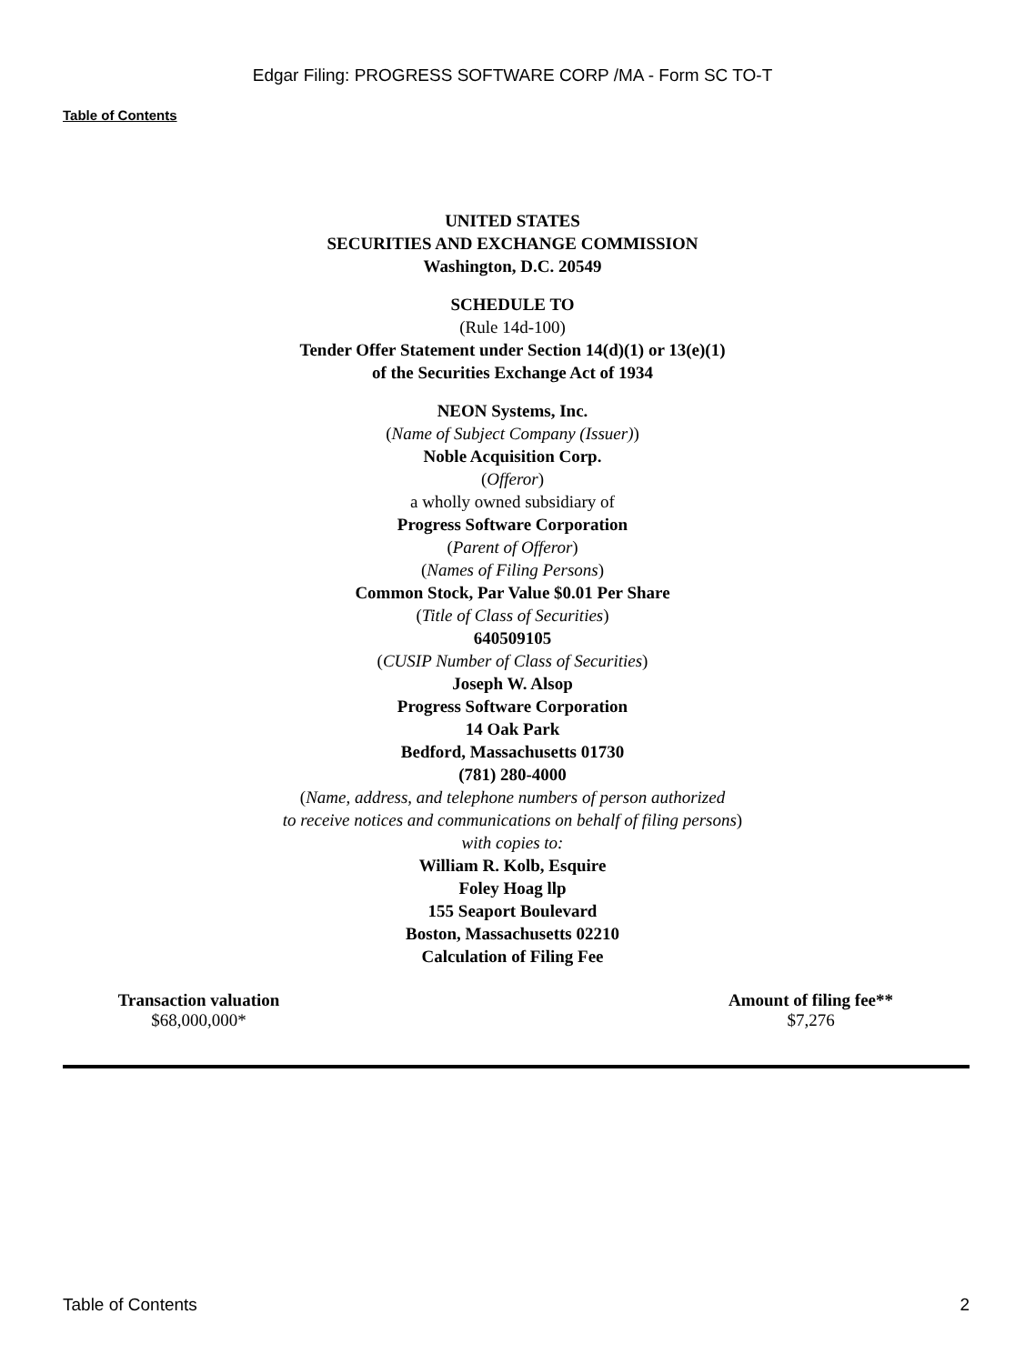Edgar Filing: PROGRESS SOFTWARE CORP /MA - Form SC TO-T
Table of Contents
UNITED STATES
SECURITIES AND EXCHANGE COMMISSION
Washington, D.C. 20549
SCHEDULE TO
(Rule 14d-100)
Tender Offer Statement under Section 14(d)(1) or 13(e)(1)
of the Securities Exchange Act of 1934
NEON Systems, Inc.
(Name of Subject Company (Issuer))
Noble Acquisition Corp.
(Offeror)
a wholly owned subsidiary of
Progress Software Corporation
(Parent of Offeror)
(Names of Filing Persons)
Common Stock, Par Value $0.01 Per Share
(Title of Class of Securities)
640509105
(CUSIP Number of Class of Securities)
Joseph W. Alsop
Progress Software Corporation
14 Oak Park
Bedford, Massachusetts 01730
(781) 280-4000
(Name, address, and telephone numbers of person authorized
to receive notices and communications on behalf of filing persons)
with copies to:
William R. Kolb, Esquire
Foley Hoag llp
155 Seaport Boulevard
Boston, Massachusetts 02210
Calculation of Filing Fee
| Transaction valuation | | Amount of filing fee** |
| --- | --- | --- |
| $68,000,000* | | $7,276 |
Table of Contents 2